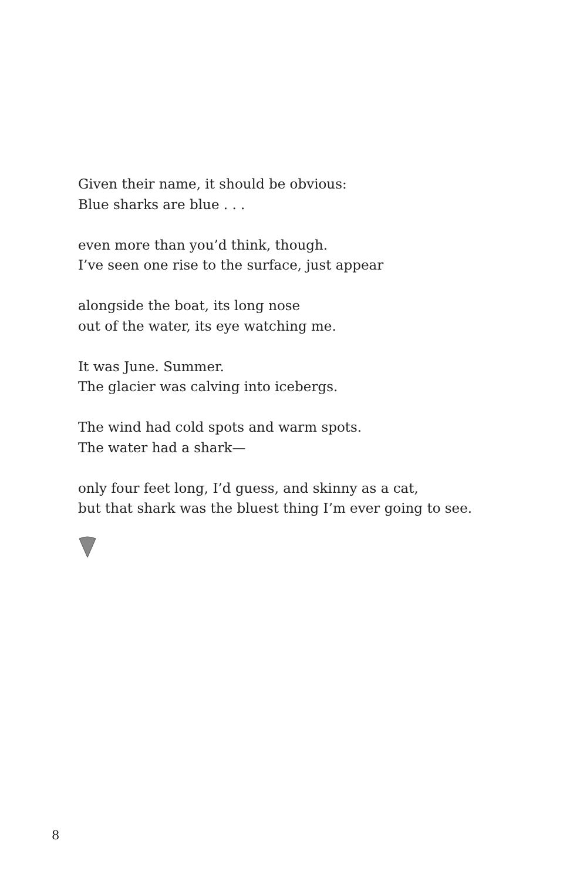Given their name, it should be obvious:
Blue sharks are blue . . .
even more than you’d think, though.
I’ve seen one rise to the surface, just appear
alongside the boat, its long nose
out of the water, its eye watching me.
It was June. Summer.
The glacier was calving into icebergs.
The wind had cold spots and warm spots.
The water had a shark—
only four feet long, I’d guess, and skinny as a cat,
but that shark was the bluest thing I’m ever going to see.
8